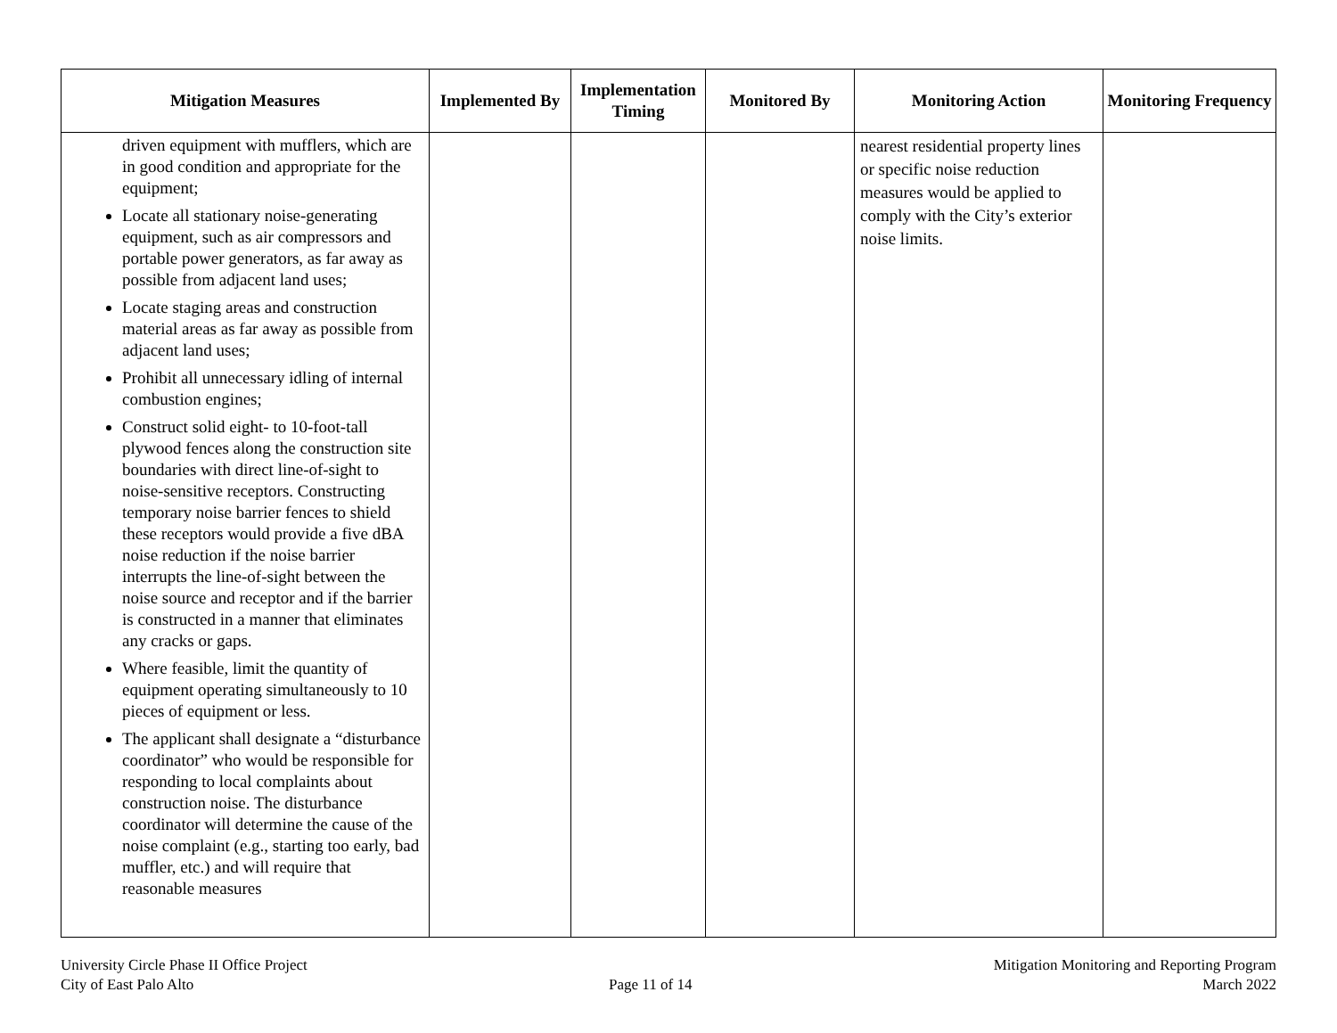| Mitigation Measures | Implemented By | Implementation Timing | Monitored By | Monitoring Action | Monitoring Frequency |
| --- | --- | --- | --- | --- | --- |
| driven equipment with mufflers, which are in good condition and appropriate for the equipment; Locate all stationary noise-generating equipment, such as air compressors and portable power generators, as far away as possible from adjacent land uses; Locate staging areas and construction material areas as far away as possible from adjacent land uses; Prohibit all unnecessary idling of internal combustion engines; Construct solid eight- to 10-foot-tall plywood fences along the construction site boundaries with direct line-of-sight to noise-sensitive receptors. Constructing temporary noise barrier fences to shield these receptors would provide a five dBA noise reduction if the noise barrier interrupts the line-of-sight between the noise source and receptor and if the barrier is constructed in a manner that eliminates any cracks or gaps. Where feasible, limit the quantity of equipment operating simultaneously to 10 pieces of equipment or less. The applicant shall designate a “disturbance coordinator” who would be responsible for responding to local complaints about construction noise. The disturbance coordinator will determine the cause of the noise complaint (e.g., starting too early, bad muffler, etc.) and will require that reasonable measures | | | | nearest residential property lines or specific noise reduction measures would be applied to comply with the City’s exterior noise limits. | |
University Circle Phase II Office Project
City of East Palo Alto
Page 11 of 14 Mitigation Monitoring and Reporting Program
March 2022